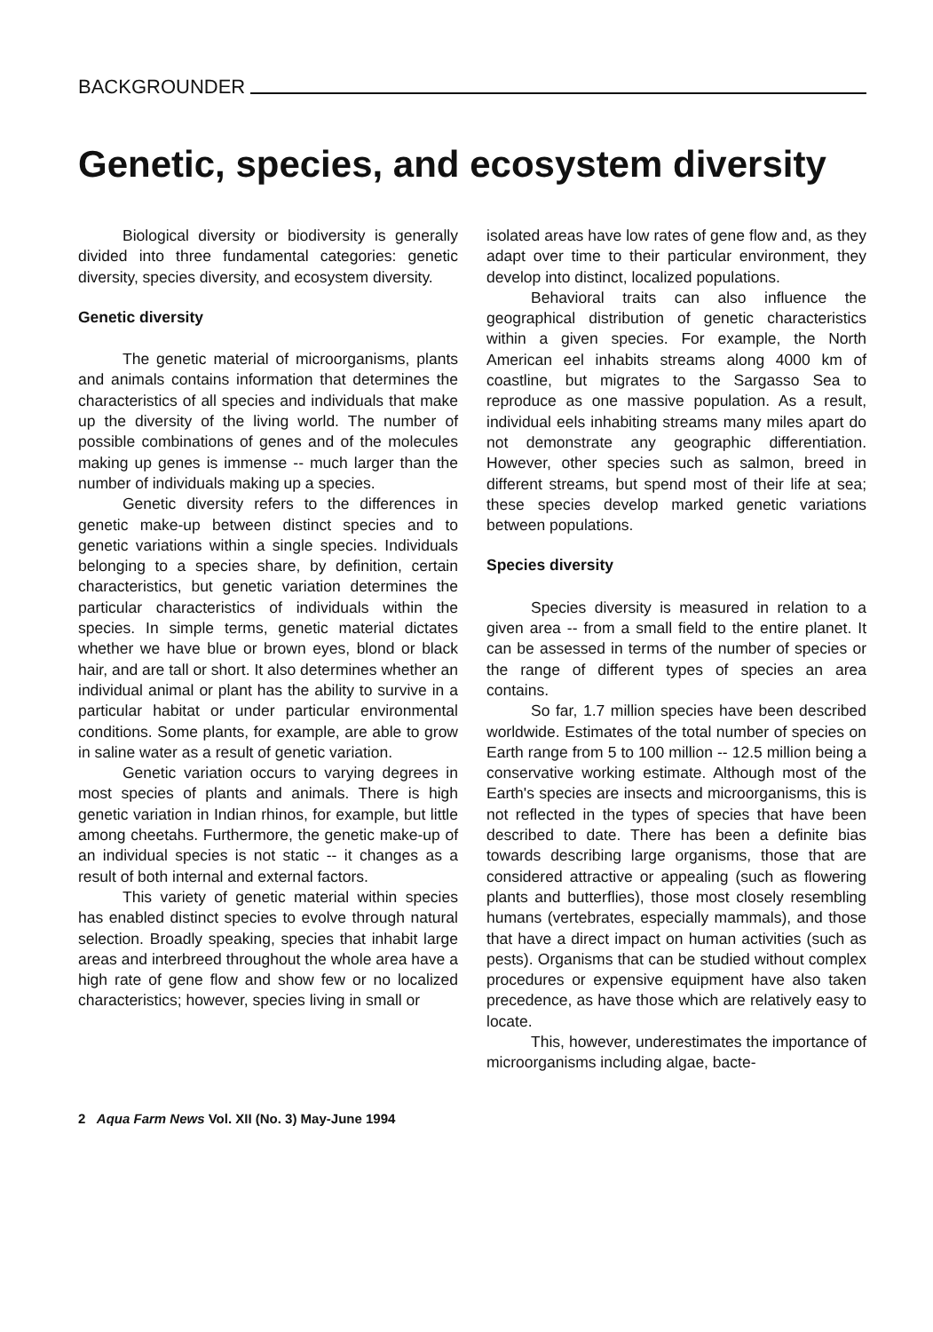BACKGROUNDER
Genetic, species, and ecosystem diversity
Biological diversity or biodiversity is generally divided into three fundamental categories: genetic diversity, species diversity, and ecosystem diversity.
Genetic diversity
The genetic material of microorganisms, plants and animals contains information that determines the characteristics of all species and individuals that make up the diversity of the living world. The number of possible combinations of genes and of the molecules making up genes is immense -- much larger than the number of individuals making up a species.
Genetic diversity refers to the differences in genetic make-up between distinct species and to genetic variations within a single species. Individuals belonging to a species share, by definition, certain characteristics, but genetic variation determines the particular characteristics of individuals within the species. In simple terms, genetic material dictates whether we have blue or brown eyes, blond or black hair, and are tall or short. It also determines whether an individual animal or plant has the ability to survive in a particular habitat or under particular environmental conditions. Some plants, for example, are able to grow in saline water as a result of genetic variation.
Genetic variation occurs to varying degrees in most species of plants and animals. There is high genetic variation in Indian rhinos, for example, but little among cheetahs. Furthermore, the genetic make-up of an individual species is not static -- it changes as a result of both internal and external factors.
This variety of genetic material within species has enabled distinct species to evolve through natural selection. Broadly speaking, species that inhabit large areas and interbreed throughout the whole area have a high rate of gene flow and show few or no localized characteristics; however, species living in small or
isolated areas have low rates of gene flow and, as they adapt over time to their particular environment, they develop into distinct, localized populations.
Behavioral traits can also influence the geographical distribution of genetic characteristics within a given species. For example, the North American eel inhabits streams along 4000 km of coastline, but migrates to the Sargasso Sea to reproduce as one massive population. As a result, individual eels inhabiting streams many miles apart do not demonstrate any geographic differentiation. However, other species such as salmon, breed in different streams, but spend most of their life at sea; these species develop marked genetic variations between populations.
Species diversity
Species diversity is measured in relation to a given area -- from a small field to the entire planet. It can be assessed in terms of the number of species or the range of different types of species an area contains.
So far, 1.7 million species have been described worldwide. Estimates of the total number of species on Earth range from 5 to 100 million -- 12.5 million being a conservative working estimate. Although most of the Earth's species are insects and microorganisms, this is not reflected in the types of species that have been described to date. There has been a definite bias towards describing large organisms, those that are considered attractive or appealing (such as flowering plants and butterflies), those most closely resembling humans (vertebrates, especially mammals), and those that have a direct impact on human activities (such as pests). Organisms that can be studied without complex procedures or expensive equipment have also taken precedence, as have those which are relatively easy to locate.
This, however, underestimates the importance of microorganisms including algae, bacte-
2 Aqua Farm News Vol. XII (No. 3) May-June 1994